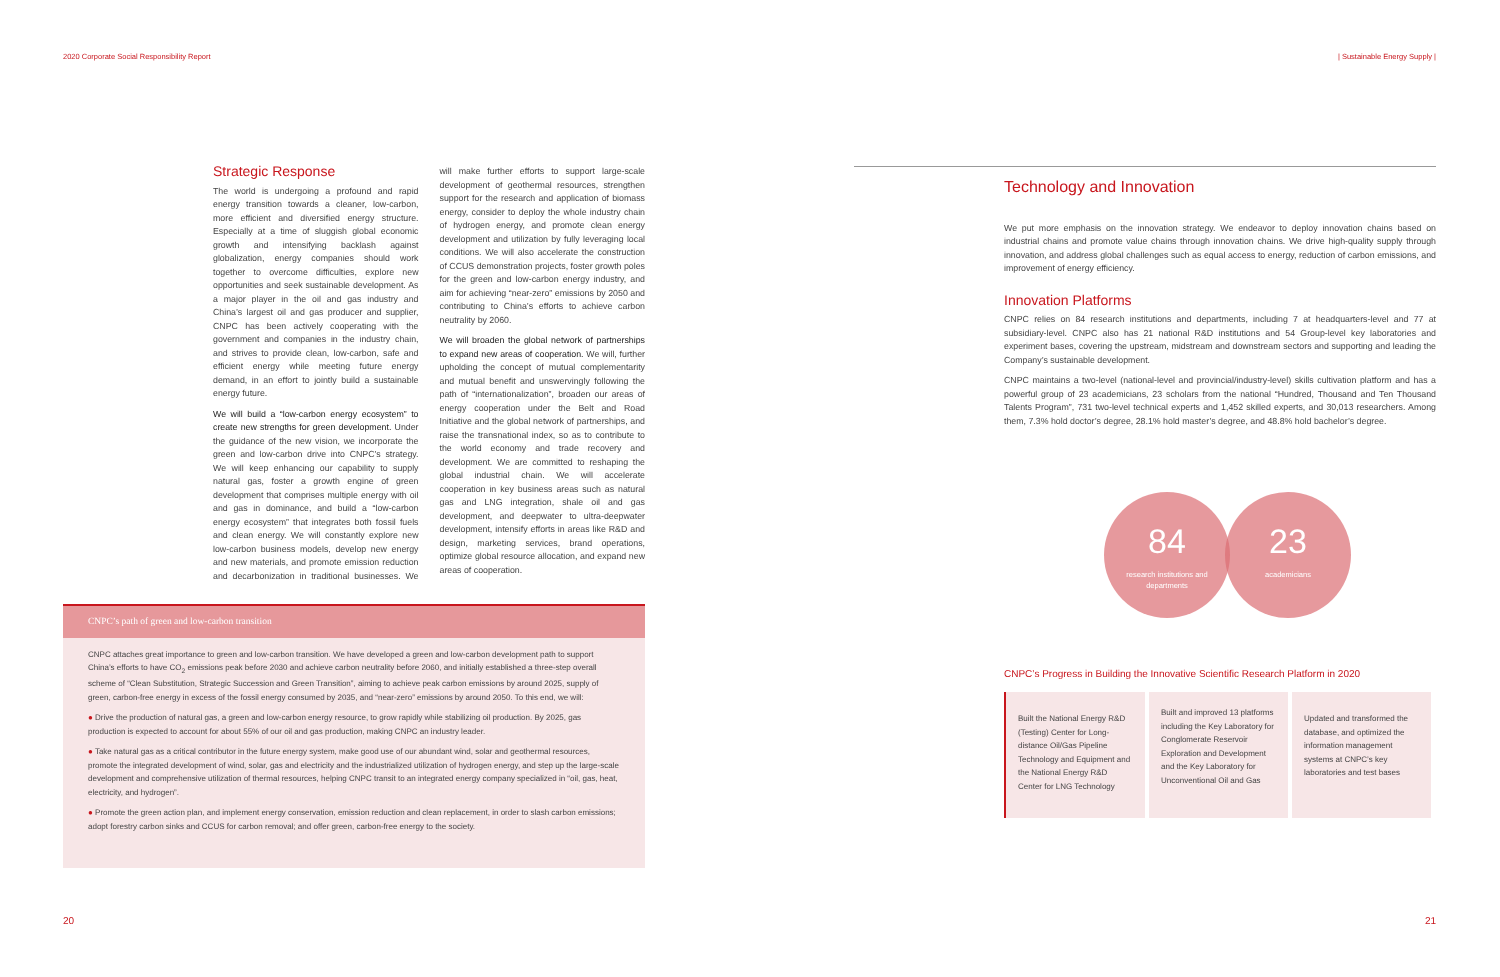2020 Corporate Social Responsibility Report
| Sustainable Energy Supply |
Strategic Response
The world is undergoing a profound and rapid energy transition towards a cleaner, low-carbon, more efficient and diversified energy structure. Especially at a time of sluggish global economic growth and intensifying backlash against globalization, energy companies should work together to overcome difficulties, explore new opportunities and seek sustainable development. As a major player in the oil and gas industry and China’s largest oil and gas producer and supplier, CNPC has been actively cooperating with the government and companies in the industry chain, and strives to provide clean, low-carbon, safe and efficient energy while meeting future energy demand, in an effort to jointly build a sustainable energy future.
We will build a “low-carbon energy ecosystem” to create new strengths for green development. Under the guidance of the new vision, we incorporate the green and low-carbon drive into CNPC’s strategy. We will keep enhancing our capability to supply natural gas, foster a growth engine of green development that comprises multiple energy with oil and gas in dominance, and build a “low-carbon energy ecosystem” that integrates both fossil fuels and clean energy. We will constantly explore new low-carbon business models, develop new energy and new materials, and promote emission reduction and decarbonization in traditional businesses. We will make further efforts to support large-scale development of geothermal resources, strengthen support for the research and application of biomass energy, consider to deploy the whole industry chain of hydrogen energy, and promote clean energy development and utilization by fully leveraging local conditions. We will also accelerate the construction of CCUS demonstration projects, foster growth poles for the green and low-carbon energy industry, and aim for achieving “near-zero” emissions by 2050 and contributing to China’s efforts to achieve carbon neutrality by 2060.
We will broaden the global network of partnerships to expand new areas of cooperation. We will, further upholding the concept of mutual complementarity and mutual benefit and unswervingly following the path of “internationalization”, broaden our areas of energy cooperation under the Belt and Road Initiative and the global network of partnerships, and raise the transnational index, so as to contribute to the world economy and trade recovery and development. We are committed to reshaping the global industrial chain. We will accelerate cooperation in key business areas such as natural gas and LNG integration, shale oil and gas development, and deepwater to ultra-deepwater development, intensify efforts in areas like R&D and design, marketing services, brand operations, optimize global resource allocation, and expand new areas of cooperation.
CNPC’s path of green and low-carbon transition
CNPC attaches great importance to green and low-carbon transition. We have developed a green and low-carbon development path to support China’s efforts to have CO<sub>2</sub> emissions peak before 2030 and achieve carbon neutrality before 2060, and initially established a three-step overall scheme of “Clean Substitution, Strategic Succession and Green Transition”, aiming to achieve peak carbon emissions by around 2025, supply of green, carbon-free energy in excess of the fossil energy consumed by 2035, and “near-zero” emissions by around 2050. To this end, we will:
● Drive the production of natural gas, a green and low-carbon energy resource, to grow rapidly while stabilizing oil production. By 2025, gas production is expected to account for about 55% of our oil and gas production, making CNPC an industry leader.
● Take natural gas as a critical contributor in the future energy system, make good use of our abundant wind, solar and geothermal resources, promote the integrated development of wind, solar, gas and electricity and the industrialized utilization of hydrogen energy, and step up the large-scale development and comprehensive utilization of thermal resources, helping CNPC transit to an integrated energy company specialized in “oil, gas, heat, electricity, and hydrogen”.
● Promote the green action plan, and implement energy conservation, emission reduction and clean replacement, in order to slash carbon emissions; adopt forestry carbon sinks and CCUS for carbon removal; and offer green, carbon-free energy to the society.
Technology and Innovation
We put more emphasis on the innovation strategy. We endeavor to deploy innovation chains based on industrial chains and promote value chains through innovation chains. We drive high-quality supply through innovation, and address global challenges such as equal access to energy, reduction of carbon emissions, and improvement of energy efficiency.
Innovation Platforms
CNPC relies on 84 research institutions and departments, including 7 at headquarters-level and 77 at subsidiary-level. CNPC also has 21 national R&D institutions and 54 Group-level key laboratories and experiment bases, covering the upstream, midstream and downstream sectors and supporting and leading the Company’s sustainable development.
CNPC maintains a two-level (national-level and provincial/industry-level) skills cultivation platform and has a powerful group of 23 academicians, 23 scholars from the national “Hundred, Thousand and Ten Thousand Talents Program”, 731 two-level technical experts and 1,452 skilled experts, and 30,013 researchers. Among them, 7.3% hold doctor’s degree, 28.1% hold master’s degree, and 48.8% hold bachelor’s degree.
84
research institutions and
departments
23
academicians
CNPC’s Progress in Building the Innovative Scientific Research Platform in 2020
Built the National Energy R&D (Testing) Center for Long-distance Oil/Gas Pipeline Technology and Equipment and the National Energy R&D Center for LNG Technology
Built and improved 13 platforms including the Key Laboratory for Conglomerate Reservoir Exploration and Development and the Key Laboratory for Unconventional Oil and Gas
Updated and transformed the database, and optimized the information management systems at CNPC’s key laboratories and test bases
20 21